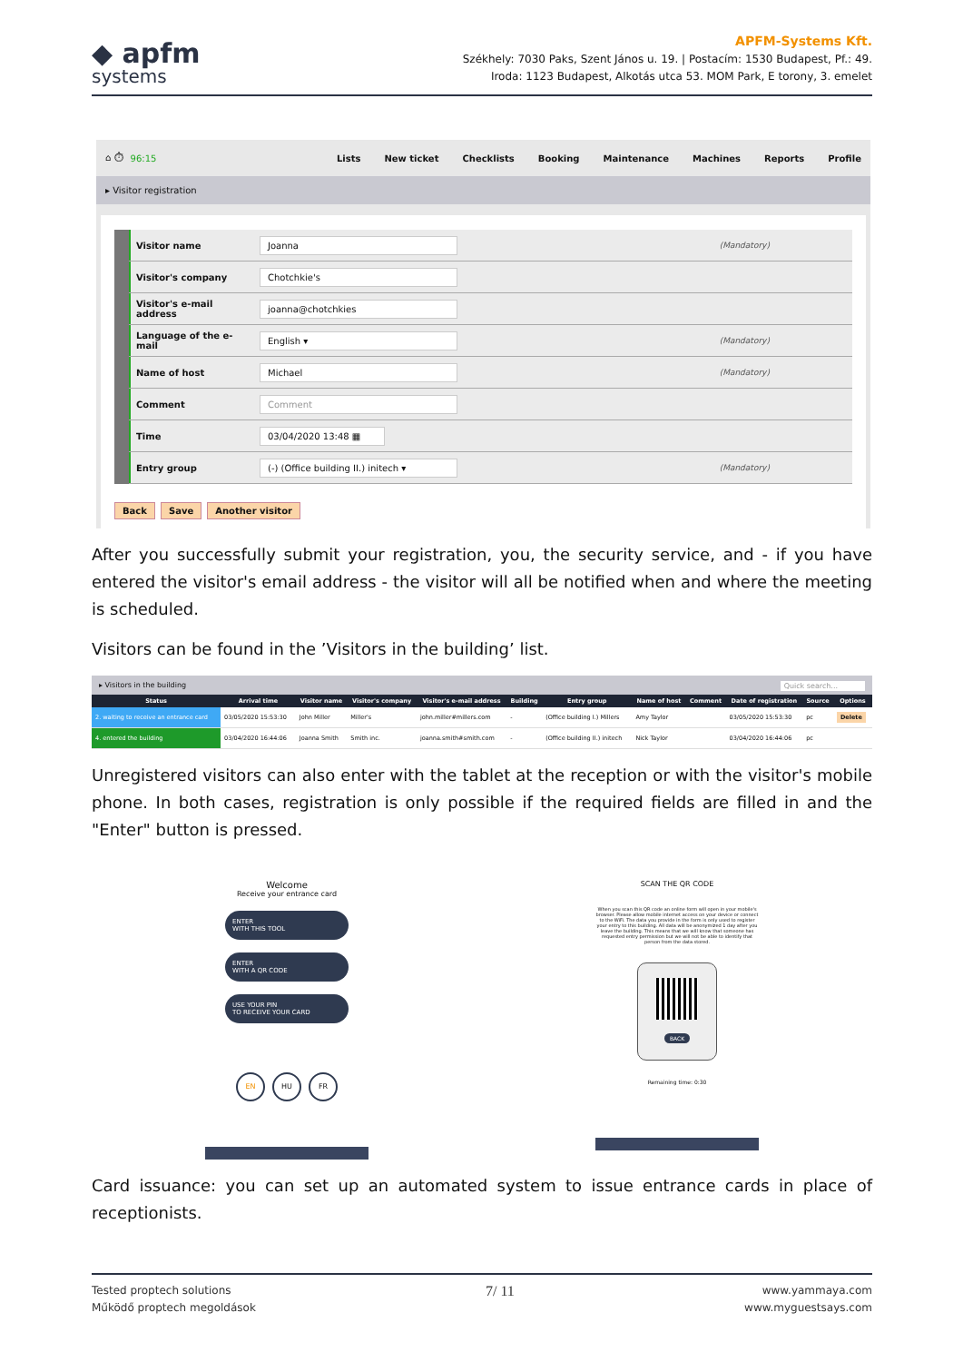◆ apfm
systems
APFM-Systems Kft.
Székhely: 7030 Paks, Szent János u. 19. | Postacím: 1530 Budapest, Pf.: 49.
Iroda: 1123 Budapest, Alkotás utca 53. MOM Park, E torony, 3. emelet
⌂ ⏱ 96:15 Lists New ticket Checklists Booking Maintenance Machines Reports Profile
▸ Visitor registration
| Visitor name | Joanna | (Mandatory) |
| Visitor's company | Chotchkie's | |
| Visitor's e-mail address | joanna@chotchkies | |
| Language of the e-mail | English ▾ | (Mandatory) |
| Name of host | Michael | (Mandatory) |
| Comment | Comment | |
| Time | 03/04/2020 13:48 ▦ | |
| Entry group | (-) (Office building II.) initech ▾ | (Mandatory) |
Back Save Another visitor
After you successfully submit your registration, you, the security service, and - if you have entered the visitor's email address - the visitor will all be notified when and where the meeting is scheduled.
Visitors can be found in the ’Visitors in the building’ list.
▸ Visitors in the building Quick search...
| Status | Arrival time | Visitor name | Visitor's company | Visitor's e-mail address | Building | Entry group | Name of host | Comment | Date of registration | Source | Options |
| --- | --- | --- | --- | --- | --- | --- | --- | --- | --- | --- | --- |
| 2. waiting to receive an entrance card | 03/05/2020 15:53:30 | John Miller | Miller's | john.miller#millers.com | - | (Office building I.) Millers | Amy Taylor | | 03/05/2020 15:53:30 | pc | Delete |
| 4. entered the building | 03/04/2020 16:44:06 | Joanna Smith | Smith inc. | joanna.smith#smith.com | - | (Office building II.) initech | Nick Taylor | | 03/04/2020 16:44:06 | pc | |
Unregistered visitors can also enter with the tablet at the reception or with the visitor's mobile phone. In both cases, registration is only possible if the required fields are filled in and the "Enter" button is pressed.
Welcome
Receive your entrance card
ENTER
WITH THIS TOOL
ENTER
WITH A QR CODE
USE YOUR PIN
TO RECEIVE YOUR CARD
EN HU FR
SCAN THE QR CODE
When you scan this QR code an online form will open in your mobile's browser. Please allow mobile internet access on your device or connect to the WiFi. The data you provide in the form is only used to register your entry to this building. All data will be anonymized 1 day after you leave the building. This means that we will know that someone has requested entry permission but we will not be able to identify that person from the data stored.
BACK
Remaining time: 0:30
Card issuance: you can set up an automated system to issue entrance cards in place of receptionists.
Tested proptech solutions
Működő proptech megoldások
7/ 11
www.yammaya.com
www.myguestsays.com